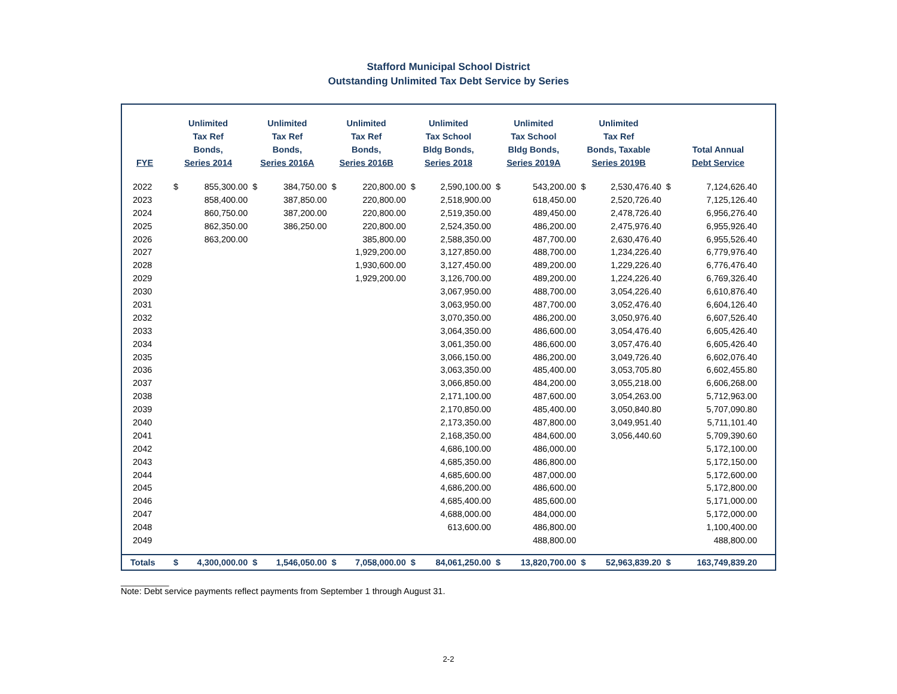Stafford Municipal School District
Outstanding Unlimited Tax Debt Service by Series
| FYE | Unlimited Tax Ref Bonds, Series 2014 | | Unlimited Tax Ref Bonds, Series 2016A | | Unlimited Tax Ref Bonds, Series 2016B | | Unlimited Tax School Bldg Bonds, Series 2018 | | Unlimited Tax School Bldg Bonds, Series 2019A | | Unlimited Tax Ref Bonds, Taxable Series 2019B | | Total Annual Debt Service | |
| --- | --- | --- | --- | --- | --- | --- | --- | --- | --- | --- | --- | --- | --- | --- |
| 2022 | $ | 855,300.00 | $ | 384,750.00 | $ | 220,800.00 | $ | 2,590,100.00 | $ | 543,200.00 | $ | 2,530,476.40 | $ | 7,124,626.40 |
| 2023 | | 858,400.00 | | 387,850.00 | | 220,800.00 | | 2,518,900.00 | | 618,450.00 | | 2,520,726.40 | | 7,125,126.40 |
| 2024 | | 860,750.00 | | 387,200.00 | | 220,800.00 | | 2,519,350.00 | | 489,450.00 | | 2,478,726.40 | | 6,956,276.40 |
| 2025 | | 862,350.00 | | 386,250.00 | | 220,800.00 | | 2,524,350.00 | | 486,200.00 | | 2,475,976.40 | | 6,955,926.40 |
| 2026 | | 863,200.00 | | | | 385,800.00 | | 2,588,350.00 | | 487,700.00 | | 2,630,476.40 | | 6,955,526.40 |
| 2027 | | | | | | 1,929,200.00 | | 3,127,850.00 | | 488,700.00 | | 1,234,226.40 | | 6,779,976.40 |
| 2028 | | | | | | 1,930,600.00 | | 3,127,450.00 | | 489,200.00 | | 1,229,226.40 | | 6,776,476.40 |
| 2029 | | | | | | 1,929,200.00 | | 3,126,700.00 | | 489,200.00 | | 1,224,226.40 | | 6,769,326.40 |
| 2030 | | | | | | | | 3,067,950.00 | | 488,700.00 | | 3,054,226.40 | | 6,610,876.40 |
| 2031 | | | | | | | | 3,063,950.00 | | 487,700.00 | | 3,052,476.40 | | 6,604,126.40 |
| 2032 | | | | | | | | 3,070,350.00 | | 486,200.00 | | 3,050,976.40 | | 6,607,526.40 |
| 2033 | | | | | | | | 3,064,350.00 | | 486,600.00 | | 3,054,476.40 | | 6,605,426.40 |
| 2034 | | | | | | | | 3,061,350.00 | | 486,600.00 | | 3,057,476.40 | | 6,605,426.40 |
| 2035 | | | | | | | | 3,066,150.00 | | 486,200.00 | | 3,049,726.40 | | 6,602,076.40 |
| 2036 | | | | | | | | 3,063,350.00 | | 485,400.00 | | 3,053,705.80 | | 6,602,455.80 |
| 2037 | | | | | | | | 3,066,850.00 | | 484,200.00 | | 3,055,218.00 | | 6,606,268.00 |
| 2038 | | | | | | | | 2,171,100.00 | | 487,600.00 | | 3,054,263.00 | | 5,712,963.00 |
| 2039 | | | | | | | | 2,170,850.00 | | 485,400.00 | | 3,050,840.80 | | 5,707,090.80 |
| 2040 | | | | | | | | 2,173,350.00 | | 487,800.00 | | 3,049,951.40 | | 5,711,101.40 |
| 2041 | | | | | | | | 2,168,350.00 | | 484,600.00 | | 3,056,440.60 | | 5,709,390.60 |
| 2042 | | | | | | | | 4,686,100.00 | | 486,000.00 | | | | 5,172,100.00 |
| 2043 | | | | | | | | 4,685,350.00 | | 486,800.00 | | | | 5,172,150.00 |
| 2044 | | | | | | | | 4,685,600.00 | | 487,000.00 | | | | 5,172,600.00 |
| 2045 | | | | | | | | 4,686,200.00 | | 486,600.00 | | | | 5,172,800.00 |
| 2046 | | | | | | | | 4,685,400.00 | | 485,600.00 | | | | 5,171,000.00 |
| 2047 | | | | | | | | 4,688,000.00 | | 484,000.00 | | | | 5,172,000.00 |
| 2048 | | | | | | | | 613,600.00 | | 486,800.00 | | | | 1,100,400.00 |
| 2049 | | | | | | | | | | 488,800.00 | | | | 488,800.00 |
| Totals | $ | 4,300,000.00 | $ | 1,546,050.00 | $ | 7,058,000.00 | $ | 84,061,250.00 | $ | 13,820,700.00 | $ | 52,963,839.20 | $ | 163,749,839.20 |
__________
Note: Debt service payments reflect payments from September 1 through August 31.
2-2